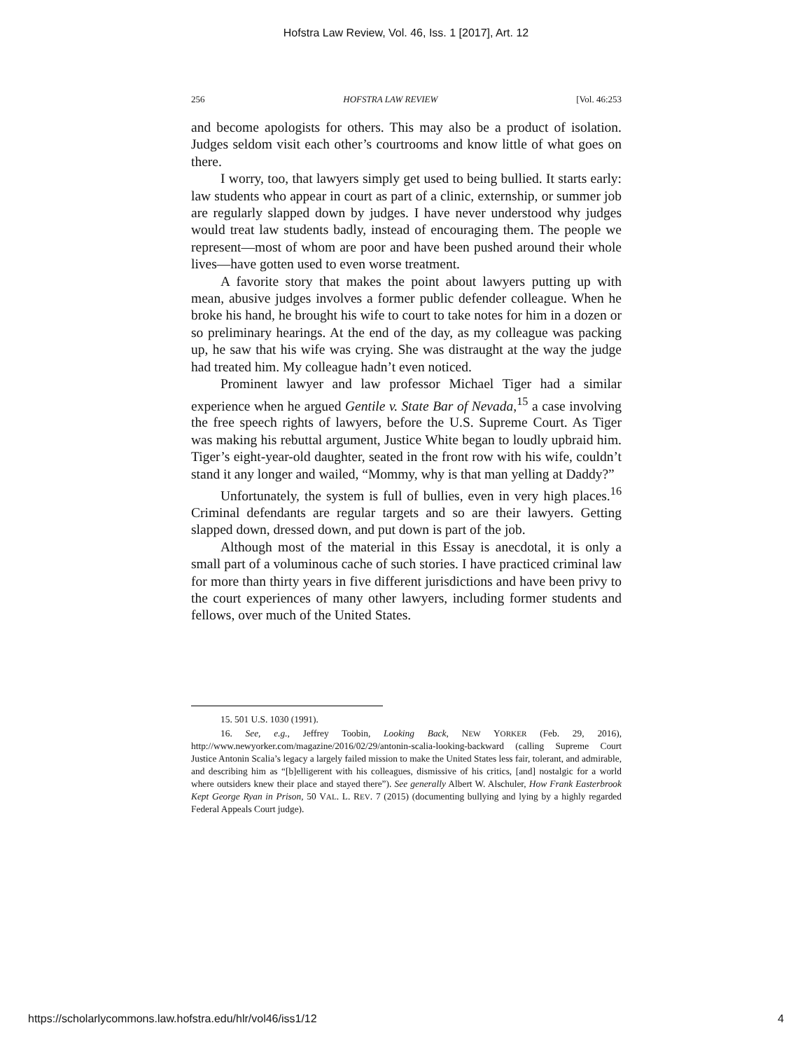Hofstra Law Review, Vol. 46, Iss. 1 [2017], Art. 12
256 HOFSTRA LAW REVIEW [Vol. 46:253
and become apologists for others. This may also be a product of isolation. Judges seldom visit each other’s courtrooms and know little of what goes on there.
I worry, too, that lawyers simply get used to being bullied. It starts early: law students who appear in court as part of a clinic, externship, or summer job are regularly slapped down by judges. I have never understood why judges would treat law students badly, instead of encouraging them. The people we represent—most of whom are poor and have been pushed around their whole lives—have gotten used to even worse treatment.
A favorite story that makes the point about lawyers putting up with mean, abusive judges involves a former public defender colleague. When he broke his hand, he brought his wife to court to take notes for him in a dozen or so preliminary hearings. At the end of the day, as my colleague was packing up, he saw that his wife was crying. She was distraught at the way the judge had treated him. My colleague hadn’t even noticed.
Prominent lawyer and law professor Michael Tiger had a similar experience when he argued Gentile v. State Bar of Nevada,<sup>15</sup> a case involving the free speech rights of lawyers, before the U.S. Supreme Court. As Tiger was making his rebuttal argument, Justice White began to loudly upbraid him. Tiger’s eight-year-old daughter, seated in the front row with his wife, couldn’t stand it any longer and wailed, “Mommy, why is that man yelling at Daddy?”
Unfortunately, the system is full of bullies, even in very high places.<sup>16</sup> Criminal defendants are regular targets and so are their lawyers. Getting slapped down, dressed down, and put down is part of the job.
Although most of the material in this Essay is anecdotal, it is only a small part of a voluminous cache of such stories. I have practiced criminal law for more than thirty years in five different jurisdictions and have been privy to the court experiences of many other lawyers, including former students and fellows, over much of the United States.
15. 501 U.S. 1030 (1991).
16. See, e.g., Jeffrey Toobin, Looking Back, NEW YORKER (Feb. 29, 2016), http://www.newyorker.com/magazine/2016/02/29/antonin-scalia-looking-backward (calling Supreme Court Justice Antonin Scalia’s legacy a largely failed mission to make the United States less fair, tolerant, and admirable, and describing him as “[b]elligerent with his colleagues, dismissive of his critics, [and] nostalgic for a world where outsiders knew their place and stayed there”). See generally Albert W. Alschuler, How Frank Easterbrook Kept George Ryan in Prison, 50 VAL. L. REV. 7 (2015) (documenting bullying and lying by a highly regarded Federal Appeals Court judge).
https://scholarlycommons.law.hofstra.edu/hlr/vol46/iss1/12 4